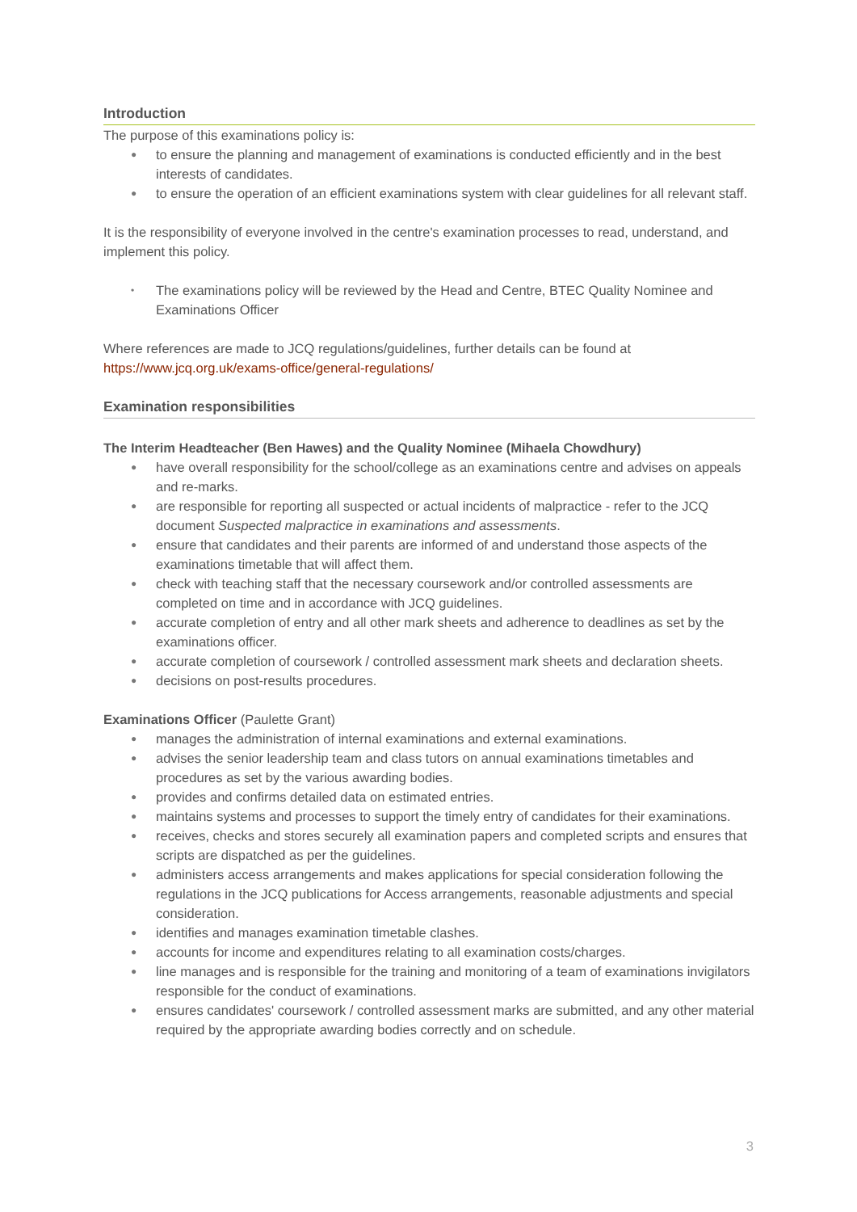Introduction
The purpose of this examinations policy is:
● to ensure the planning and management of examinations is conducted efficiently and in the best interests of candidates.
● to ensure the operation of an efficient examinations system with clear guidelines for all relevant staff.
It is the responsibility of everyone involved in the centre's examination processes to read, understand, and implement this policy.
• The examinations policy will be reviewed by the Head and Centre, BTEC Quality Nominee and Examinations Officer
Where references are made to JCQ regulations/guidelines, further details can be found at https://www.jcq.org.uk/exams-office/general-regulations/
Examination responsibilities
The Interim Headteacher (Ben Hawes) and the Quality Nominee (Mihaela Chowdhury)
● have overall responsibility for the school/college as an examinations centre and advises on appeals and re-marks.
● are responsible for reporting all suspected or actual incidents of malpractice - refer to the JCQ document Suspected malpractice in examinations and assessments.
● ensure that candidates and their parents are informed of and understand those aspects of the examinations timetable that will affect them.
● check with teaching staff that the necessary coursework and/or controlled assessments are completed on time and in accordance with JCQ guidelines.
● accurate completion of entry and all other mark sheets and adherence to deadlines as set by the examinations officer.
● accurate completion of coursework / controlled assessment mark sheets and declaration sheets.
● decisions on post-results procedures.
Examinations Officer (Paulette Grant)
● manages the administration of internal examinations and external examinations.
● advises the senior leadership team and class tutors on annual examinations timetables and procedures as set by the various awarding bodies.
● provides and confirms detailed data on estimated entries.
● maintains systems and processes to support the timely entry of candidates for their examinations.
● receives, checks and stores securely all examination papers and completed scripts and ensures that scripts are dispatched as per the guidelines.
● administers access arrangements and makes applications for special consideration following the regulations in the JCQ publications for Access arrangements, reasonable adjustments and special consideration.
● identifies and manages examination timetable clashes.
● accounts for income and expenditures relating to all examination costs/charges.
● line manages and is responsible for the training and monitoring of a team of examinations invigilators responsible for the conduct of examinations.
● ensures candidates' coursework / controlled assessment marks are submitted, and any other material required by the appropriate awarding bodies correctly and on schedule.
3